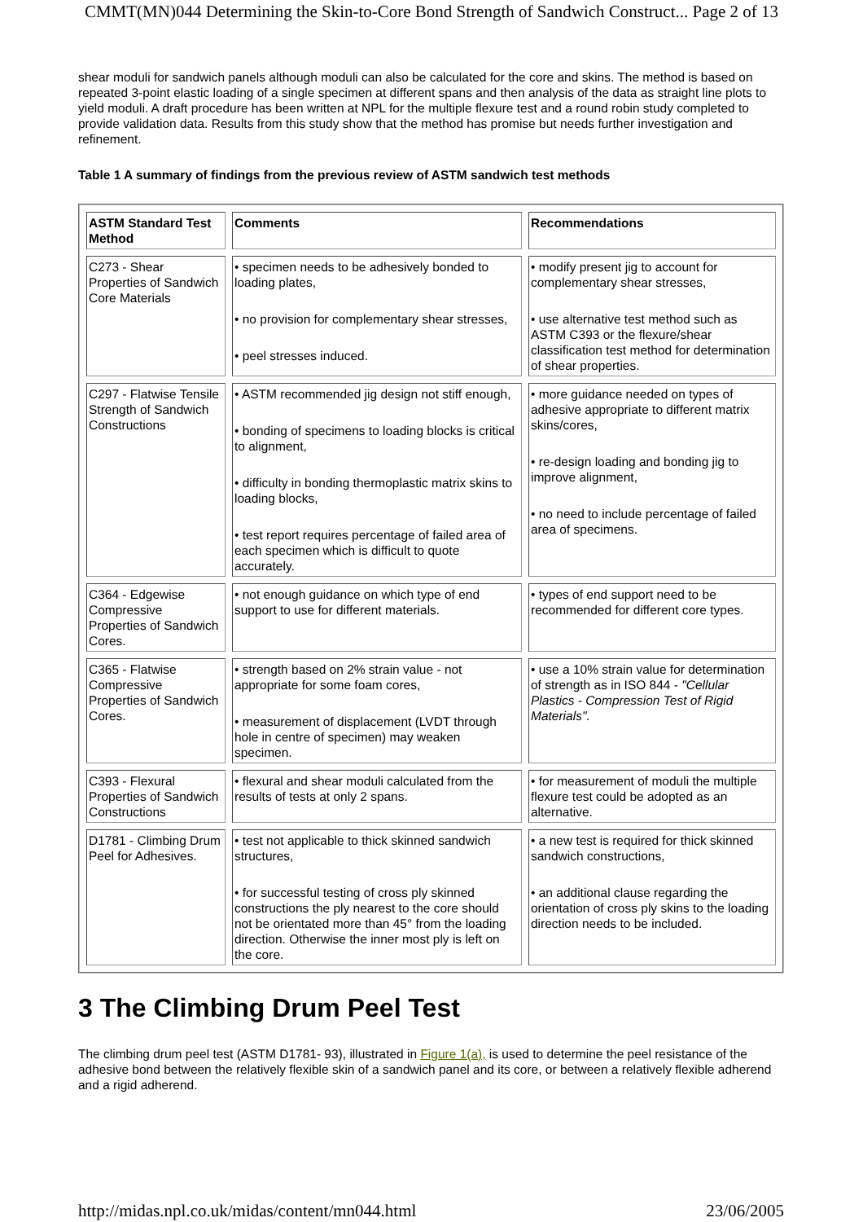CMMT(MN)044 Determining the Skin-to-Core Bond Strength of Sandwich Construct... Page 2 of 13
shear moduli for sandwich panels although moduli can also be calculated for the core and skins. The method is based on repeated 3-point elastic loading of a single specimen at different spans and then analysis of the data as straight line plots to yield moduli. A draft procedure has been written at NPL for the multiple flexure test and a round robin study completed to provide validation data. Results from this study show that the method has promise but needs further investigation and refinement.
Table 1 A summary of findings from the previous review of ASTM sandwich test methods
| ASTM Standard Test Method | Comments | Recommendations |
| C273 - Shear Properties of Sandwich Core Materials | • specimen needs to be adhesively bonded to loading plates, • no provision for complementary shear stresses, • peel stresses induced. | • modify present jig to account for complementary shear stresses, • use alternative test method such as ASTM C393 or the flexure/shear classification test method for determination of shear properties. |
| C297 - Flatwise Tensile Strength of Sandwich Constructions | • ASTM recommended jig design not stiff enough, • bonding of specimens to loading blocks is critical to alignment, • difficulty in bonding thermoplastic matrix skins to loading blocks, • test report requires percentage of failed area of each specimen which is difficult to quote accurately. | • more guidance needed on types of adhesive appropriate to different matrix skins/cores, • re-design loading and bonding jig to improve alignment, • no need to include percentage of failed area of specimens. |
| C364 - Edgewise Compressive Properties of Sandwich Cores. | • not enough guidance on which type of end support to use for different materials. | • types of end support need to be recommended for different core types. |
| C365 - Flatwise Compressive Properties of Sandwich Cores. | • strength based on 2% strain value - not appropriate for some foam cores, • measurement of displacement (LVDT through hole in centre of specimen) may weaken specimen. | • use a 10% strain value for determination of strength as in ISO 844 - "Cellular Plastics - Compression Test of Rigid Materials". |
| C393 - Flexural Properties of Sandwich Constructions | • flexural and shear moduli calculated from the results of tests at only 2 spans. | • for measurement of moduli the multiple flexure test could be adopted as an alternative. |
| D1781 - Climbing Drum Peel for Adhesives. | • test not applicable to thick skinned sandwich structures, • for successful testing of cross ply skinned constructions the ply nearest to the core should not be orientated more than 45° from the loading direction. Otherwise the inner most ply is left on the core. | • a new test is required for thick skinned sandwich constructions, • an additional clause regarding the orientation of cross ply skins to the loading direction needs to be included. |
3 The Climbing Drum Peel Test
The climbing drum peel test (ASTM D1781- 93), illustrated in Figure 1(a), is used to determine the peel resistance of the adhesive bond between the relatively flexible skin of a sandwich panel and its core, or between a relatively flexible adherend and a rigid adherend.
http://midas.npl.co.uk/midas/content/mn044.html 23/06/2005